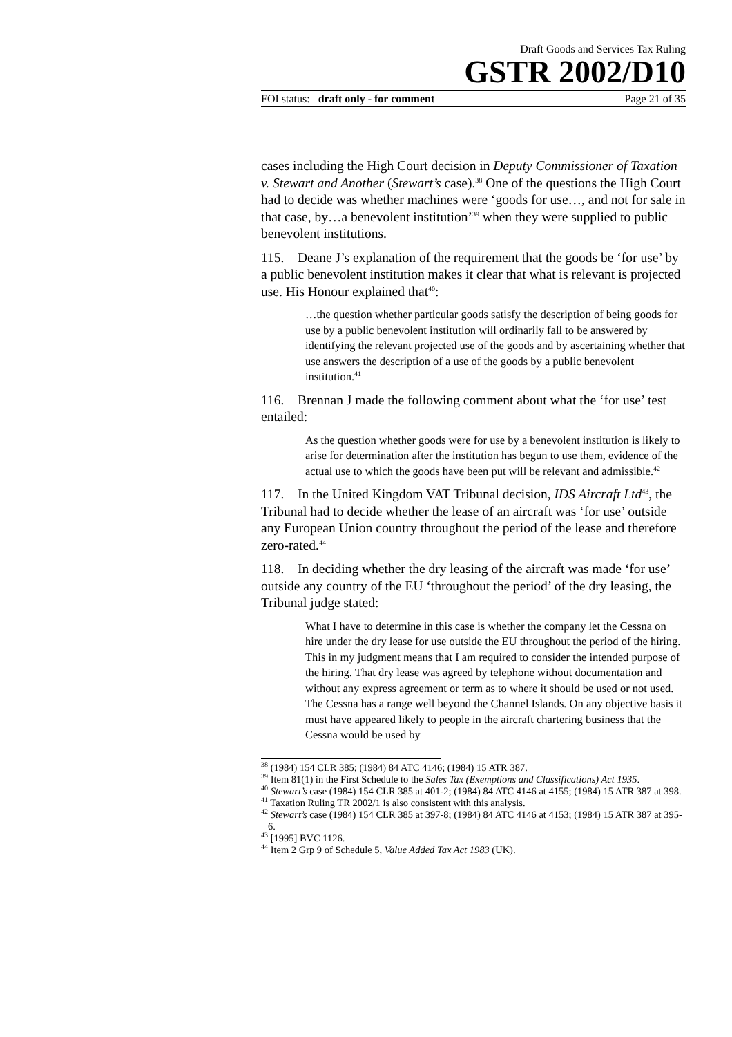Draft Goods and Services Tax Ruling
GSTR 2002/D10
FOI status: draft only - for comment Page 21 of 35
cases including the High Court decision in Deputy Commissioner of Taxation v. Stewart and Another (Stewart’s case).<sup>38</sup> One of the questions the High Court had to decide was whether machines were ‘goods for use…, and not for sale in that case, by…a benevolent institution’<sup>39</sup> when they were supplied to public benevolent institutions.
115. Deane J’s explanation of the requirement that the goods be ‘for use’ by a public benevolent institution makes it clear that what is relevant is projected use. His Honour explained that<sup>40</sup>:
…the question whether particular goods satisfy the description of being goods for use by a public benevolent institution will ordinarily fall to be answered by identifying the relevant projected use of the goods and by ascertaining whether that use answers the description of a use of the goods by a public benevolent institution.<sup>41</sup>
116. Brennan J made the following comment about what the ‘for use’ test entailed:
As the question whether goods were for use by a benevolent institution is likely to arise for determination after the institution has begun to use them, evidence of the actual use to which the goods have been put will be relevant and admissible.<sup>42</sup>
117. In the United Kingdom VAT Tribunal decision, IDS Aircraft Ltd<sup>43</sup>, the Tribunal had to decide whether the lease of an aircraft was ‘for use’ outside any European Union country throughout the period of the lease and therefore zero-rated.<sup>44</sup>
118. In deciding whether the dry leasing of the aircraft was made ‘for use’ outside any country of the EU ‘throughout the period’ of the dry leasing, the Tribunal judge stated:
What I have to determine in this case is whether the company let the Cessna on hire under the dry lease for use outside the EU throughout the period of the hiring. This in my judgment means that I am required to consider the intended purpose of the hiring. That dry lease was agreed by telephone without documentation and without any express agreement or term as to where it should be used or not used. The Cessna has a range well beyond the Channel Islands. On any objective basis it must have appeared likely to people in the aircraft chartering business that the Cessna would be used by
<sup>38</sup> (1984) 154 CLR 385; (1984) 84 ATC 4146; (1984) 15 ATR 387.
<sup>39</sup> Item 81(1) in the First Schedule to the Sales Tax (Exemptions and Classifications) Act 1935.
<sup>40</sup> Stewart’s case (1984) 154 CLR 385 at 401-2; (1984) 84 ATC 4146 at 4155; (1984) 15 ATR 387 at 398.
<sup>41</sup> Taxation Ruling TR 2002/1 is also consistent with this analysis.
<sup>42</sup> Stewart’s case (1984) 154 CLR 385 at 397-8; (1984) 84 ATC 4146 at 4153; (1984) 15 ATR 387 at 395-6.
<sup>43</sup> [1995] BVC 1126.
<sup>44</sup> Item 2 Grp 9 of Schedule 5, Value Added Tax Act 1983 (UK).